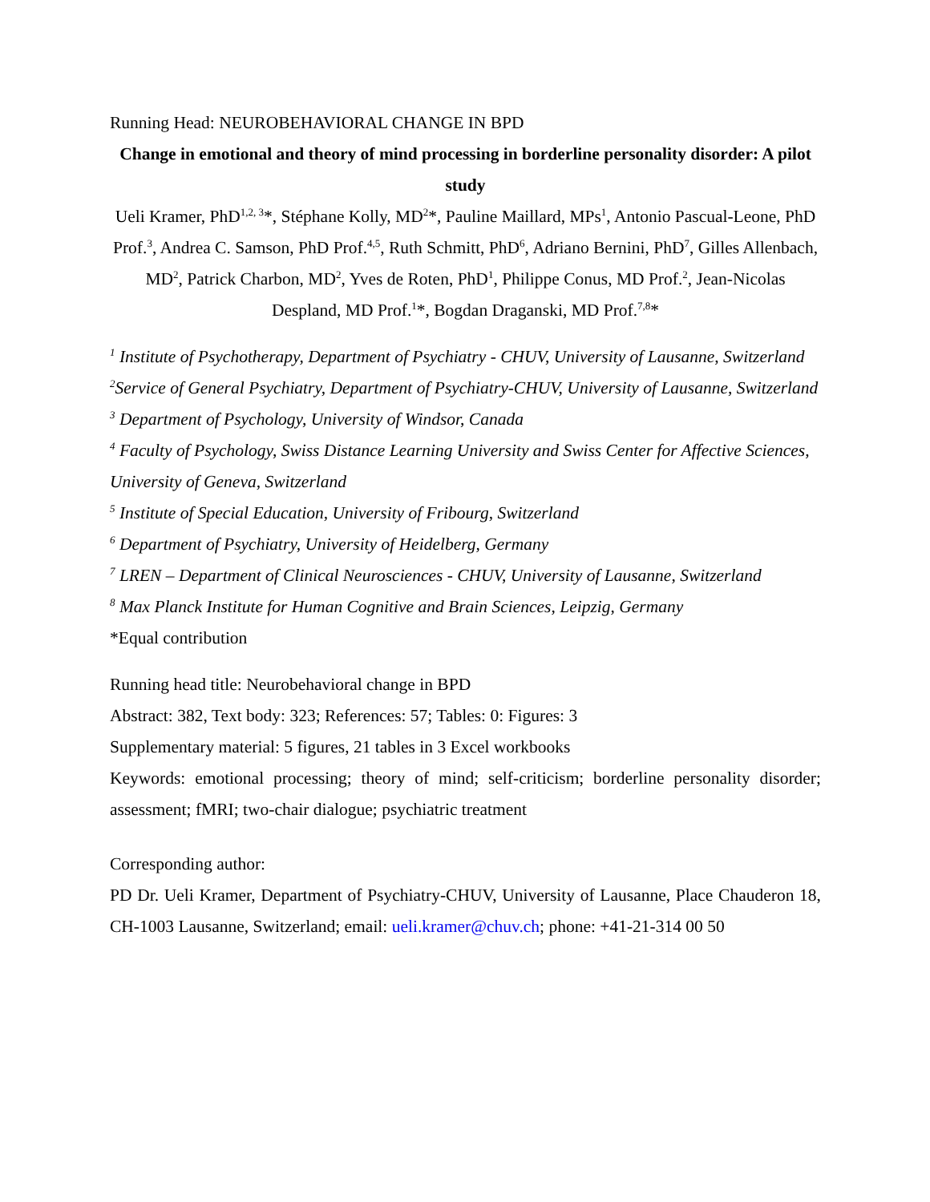Running Head: NEUROBEHAVIORAL CHANGE IN BPD
Change in emotional and theory of mind processing in borderline personality disorder: A pilot study
Ueli Kramer, PhD<sup>1,2, 3</sup>*, Stéphane Kolly, MD<sup>2</sup>*, Pauline Maillard, MPs<sup>1</sup>, Antonio Pascual-Leone, PhD Prof.<sup>3</sup>, Andrea C. Samson, PhD Prof.<sup>4,5</sup>, Ruth Schmitt, PhD<sup>6</sup>, Adriano Bernini, PhD<sup>7</sup>, Gilles Allenbach, MD<sup>2</sup>, Patrick Charbon, MD<sup>2</sup>, Yves de Roten, PhD<sup>1</sup>, Philippe Conus, MD Prof.<sup>2</sup>, Jean-Nicolas Despland, MD Prof.<sup>1</sup>*, Bogdan Draganski, MD Prof.<sup>7,8</sup>*
<sup>1</sup> Institute of Psychotherapy, Department of Psychiatry - CHUV, University of Lausanne, Switzerland
<sup>2</sup> Service of General Psychiatry, Department of Psychiatry-CHUV, University of Lausanne, Switzerland
<sup>3</sup> Department of Psychology, University of Windsor, Canada
<sup>4</sup> Faculty of Psychology, Swiss Distance Learning University and Swiss Center for Affective Sciences, University of Geneva, Switzerland
<sup>5</sup> Institute of Special Education, University of Fribourg, Switzerland
<sup>6</sup> Department of Psychiatry, University of Heidelberg, Germany
<sup>7</sup> LREN – Department of Clinical Neurosciences - CHUV, University of Lausanne, Switzerland
<sup>8</sup> Max Planck Institute for Human Cognitive and Brain Sciences, Leipzig, Germany
*Equal contribution
Running head title: Neurobehavioral change in BPD
Abstract: 382, Text body: 323; References: 57; Tables: 0: Figures: 3
Supplementary material: 5 figures, 21 tables in 3 Excel workbooks
Keywords: emotional processing; theory of mind; self-criticism; borderline personality disorder; assessment; fMRI; two-chair dialogue; psychiatric treatment
Corresponding author:
PD Dr. Ueli Kramer, Department of Psychiatry-CHUV, University of Lausanne, Place Chauderon 18, CH-1003 Lausanne, Switzerland; email: ueli.kramer@chuv.ch; phone: +41-21-314 00 50